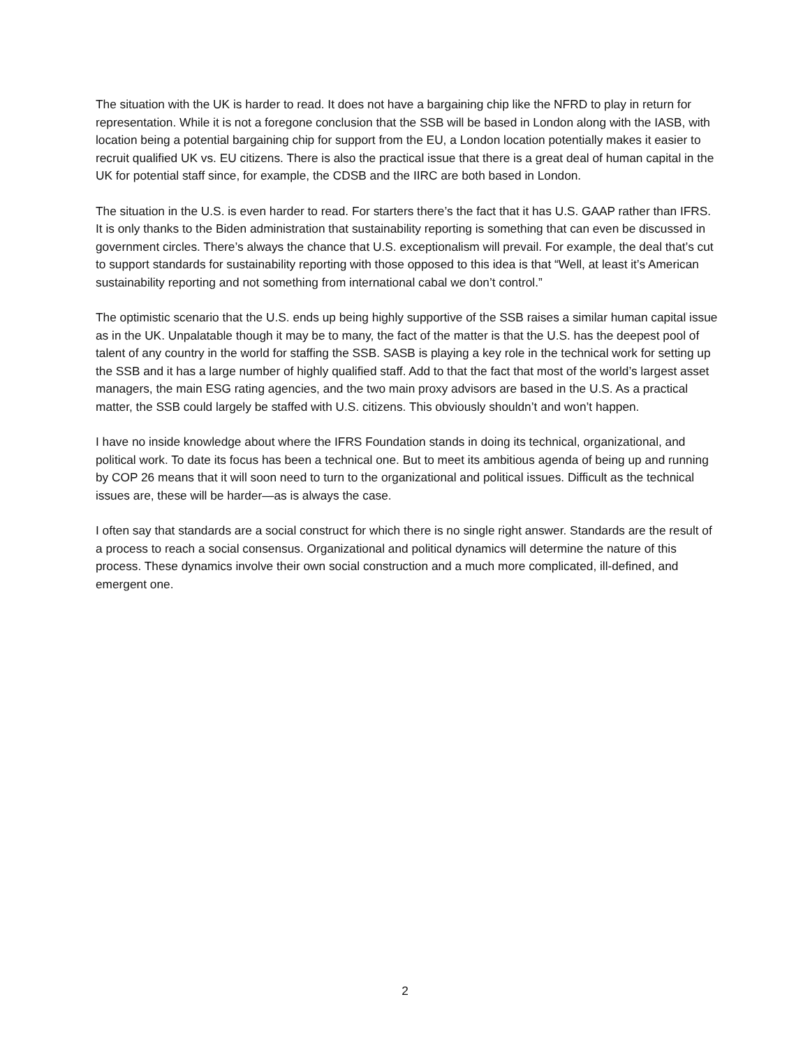The situation with the UK is harder to read. It does not have a bargaining chip like the NFRD to play in return for representation. While it is not a foregone conclusion that the SSB will be based in London along with the IASB, with location being a potential bargaining chip for support from the EU, a London location potentially makes it easier to recruit qualified UK vs. EU citizens. There is also the practical issue that there is a great deal of human capital in the UK for potential staff since, for example, the CDSB and the IIRC are both based in London.
The situation in the U.S. is even harder to read. For starters there’s the fact that it has U.S. GAAP rather than IFRS. It is only thanks to the Biden administration that sustainability reporting is something that can even be discussed in government circles. There’s always the chance that U.S. exceptionalism will prevail. For example, the deal that’s cut to support standards for sustainability reporting with those opposed to this idea is that “Well, at least it’s American sustainability reporting and not something from international cabal we don’t control.”
The optimistic scenario that the U.S. ends up being highly supportive of the SSB raises a similar human capital issue as in the UK. Unpalatable though it may be to many, the fact of the matter is that the U.S. has the deepest pool of talent of any country in the world for staffing the SSB. SASB is playing a key role in the technical work for setting up the SSB and it has a large number of highly qualified staff. Add to that the fact that most of the world’s largest asset managers, the main ESG rating agencies, and the two main proxy advisors are based in the U.S. As a practical matter, the SSB could largely be staffed with U.S. citizens. This obviously shouldn’t and won’t happen.
I have no inside knowledge about where the IFRS Foundation stands in doing its technical, organizational, and political work. To date its focus has been a technical one. But to meet its ambitious agenda of being up and running by COP 26 means that it will soon need to turn to the organizational and political issues. Difficult as the technical issues are, these will be harder—as is always the case.
I often say that standards are a social construct for which there is no single right answer. Standards are the result of a process to reach a social consensus. Organizational and political dynamics will determine the nature of this process. These dynamics involve their own social construction and a much more complicated, ill-defined, and emergent one.
2